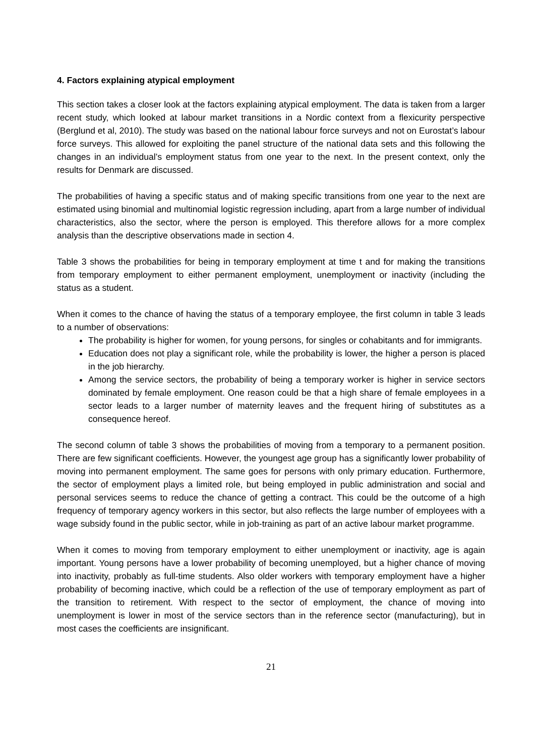4. Factors explaining atypical employment
This section takes a closer look at the factors explaining atypical employment. The data is taken from a larger recent study, which looked at labour market transitions in a Nordic context from a flexicurity perspective (Berglund et al, 2010). The study was based on the national labour force surveys and not on Eurostat’s labour force surveys. This allowed for exploiting the panel structure of the national data sets and this following the changes in an individual’s employment status from one year to the next. In the present context, only the results for Denmark are discussed.
The probabilities of having a specific status and of making specific transitions from one year to the next are estimated using binomial and multinomial logistic regression including, apart from a large number of individual characteristics, also the sector, where the person is employed. This therefore allows for a more complex analysis than the descriptive observations made in section 4.
Table 3 shows the probabilities for being in temporary employment at time t and for making the transitions from temporary employment to either permanent employment, unemployment or inactivity (including the status as a student.
When it comes to the chance of having the status of a temporary employee, the first column in table 3 leads to a number of observations:
The probability is higher for women, for young persons, for singles or cohabitants and for immigrants.
Education does not play a significant role, while the probability is lower, the higher a person is placed in the job hierarchy.
Among the service sectors, the probability of being a temporary worker is higher in service sectors dominated by female employment. One reason could be that a high share of female employees in a sector leads to a larger number of maternity leaves and the frequent hiring of substitutes as a consequence hereof.
The second column of table 3 shows the probabilities of moving from a temporary to a permanent position. There are few significant coefficients. However, the youngest age group has a significantly lower probability of moving into permanent employment. The same goes for persons with only primary education. Furthermore, the sector of employment plays a limited role, but being employed in public administration and social and personal services seems to reduce the chance of getting a contract. This could be the outcome of a high frequency of temporary agency workers in this sector, but also reflects the large number of employees with a wage subsidy found in the public sector, while in job-training as part of an active labour market programme.
When it comes to moving from temporary employment to either unemployment or inactivity, age is again important. Young persons have a lower probability of becoming unemployed, but a higher chance of moving into inactivity, probably as full-time students. Also older workers with temporary employment have a higher probability of becoming inactive, which could be a reflection of the use of temporary employment as part of the transition to retirement. With respect to the sector of employment, the chance of moving into unemployment is lower in most of the service sectors than in the reference sector (manufacturing), but in most cases the coefficients are insignificant.
21